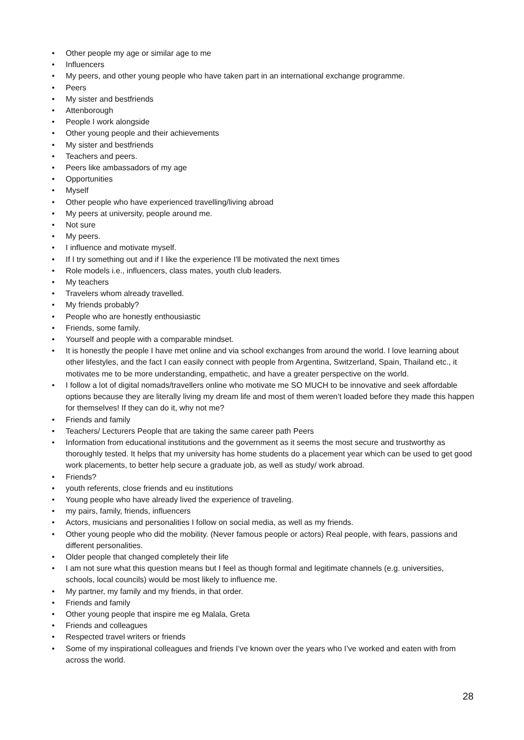• Other people my age or similar age to me
• Influencers
• My peers, and other young people who have taken part in an international exchange programme.
• Peers
• My sister and bestfriends
• Attenborough
• People I work alongside
• Other young people and their achievements
• My sister and bestfriends
• Teachers and peers.
• Peers like ambassadors of my age
• Opportunities
• Myself
• Other people who have experienced travelling/living abroad
• My peers at university, people around me.
• Not sure
• My peers.
• I influence and motivate myself.
• If I try something out and if I like the experience I'll be motivated the next times
• Role models i.e., influencers, class mates, youth club leaders.
• My teachers
• Travelers whom already travelled.
• My friends probably?
• People who are honestly enthousiastic
• Friends, some family.
• Yourself and people with a comparable mindset.
• It is honestly the people I have met online and via school exchanges from around the world. I love learning about other lifestyles, and the fact I can easily connect with people from Argentina, Switzerland, Spain, Thailand etc., it motivates me to be more understanding, empathetic, and have a greater perspective on the world.
• I follow a lot of digital nomads/travellers online who motivate me SO MUCH to be innovative and seek affordable options because they are literally living my dream life and most of them weren’t loaded before they made this happen for themselves! If they can do it, why not me?
• Friends and family
• Teachers/ Lecturers People that are taking the same career path Peers
• Information from educational institutions and the government as it seems the most secure and trustworthy as thoroughly tested. It helps that my university has home students do a placement year which can be used to get good work placements, to better help secure a graduate job, as well as study/ work abroad.
• Friends?
• youth referents, close friends and eu institutions
• Young people who have already lived the experience of traveling.
• my pairs, family, friends, influencers
• Actors, musicians and personalities I follow on social media, as well as my friends.
• Other young people who did the mobility. (Never famous people or actors) Real people, with fears, passions and different personalities.
• Older people that changed completely their life
• I am not sure what this question means but I feel as though formal and legitimate channels (e.g. universities, schools, local councils) would be most likely to influence me.
• My partner, my family and my friends, in that order.
• Friends and family
• Other young people that inspire me eg Malala, Greta
• Friends and colleagues
• Respected travel writers or friends
• Some of my inspirational colleagues and friends I’ve known over the years who I’ve worked and eaten with from across the world.
28